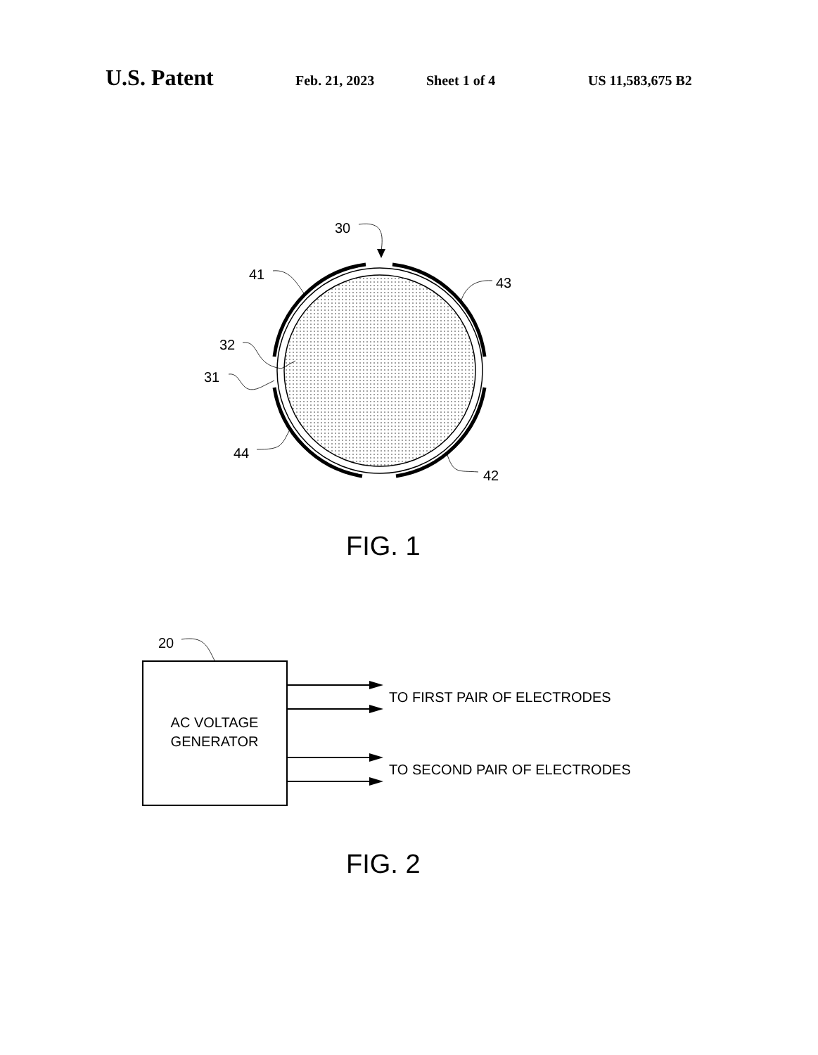U.S. Patent Feb. 21, 2023 Sheet 1 of 4 US 11,583,675 B2
30
41
43
32
31
44
42
FIG. 1
20
AC VOLTAGE
GENERATOR
TO FIRST PAIR OF ELECTRODES
TO SECOND PAIR OF ELECTRODES
FIG. 2